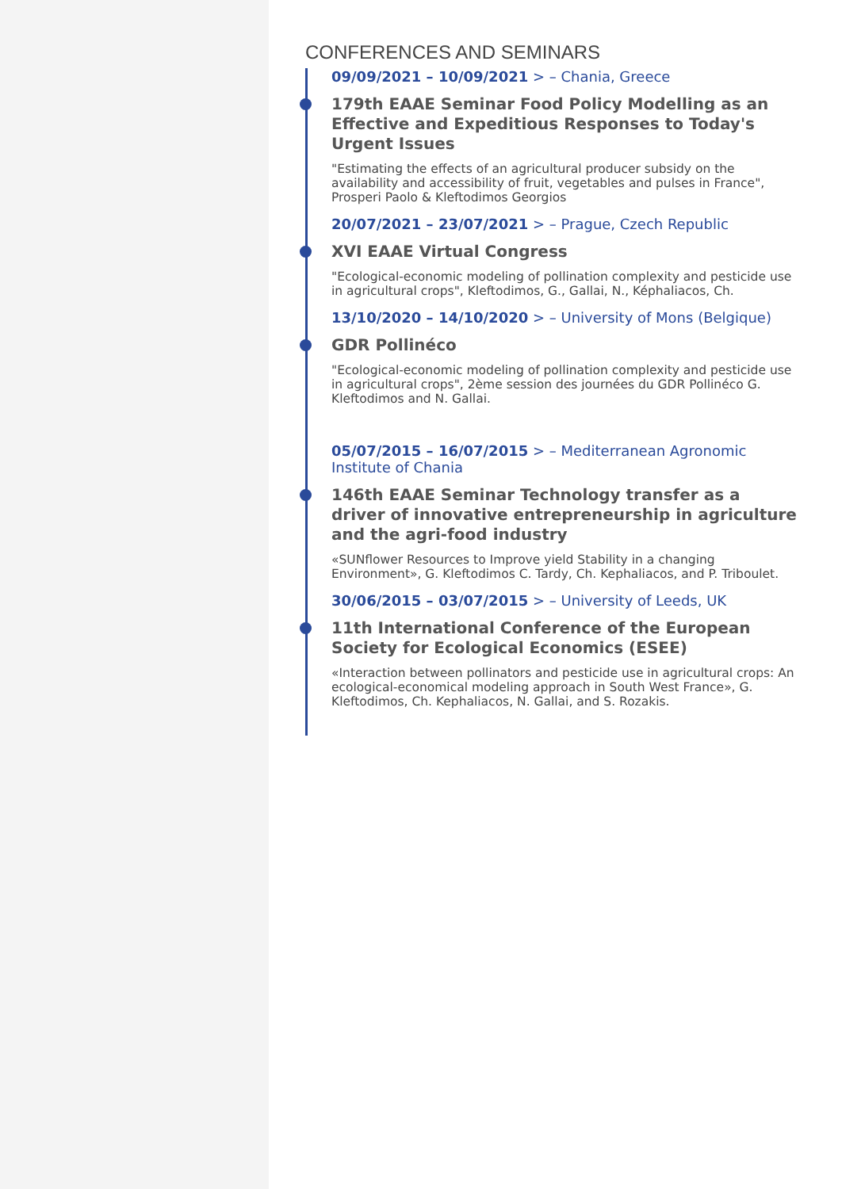CONFERENCES AND SEMINARS
09/09/2021 – 10/09/2021 > – Chania, Greece
179th EAAE Seminar Food Policy Modelling as an Effective and Expeditious Responses to Today's Urgent Issues
"Estimating the effects of an agricultural producer subsidy on the availability and accessibility of fruit, vegetables and pulses in France", Prosperi Paolo & Kleftodimos Georgios
20/07/2021 – 23/07/2021 > – Prague, Czech Republic
XVI EAAE Virtual Congress
"Ecological-economic modeling of pollination complexity and pesticide use in agricultural crops", Kleftodimos, G., Gallai, N., Képhaliacos, Ch.
13/10/2020 – 14/10/2020 > – University of Mons (Belgique)
GDR Pollinéco
"Ecological-economic modeling of pollination complexity and pesticide use in agricultural crops", 2ème session des journées du GDR Pollinéco G. Kleftodimos and N. Gallai.
05/07/2015 – 16/07/2015 > – Mediterranean Agronomic Institute of Chania
146th EAAE Seminar Technology transfer as a driver of innovative entrepreneurship in agriculture and the agri-food industry
«SUNflower Resources to Improve yield Stability in a changing Environment», G. Kleftodimos C. Tardy, Ch. Kephaliacos, and P. Triboulet.
30/06/2015 – 03/07/2015 > – University of Leeds, UK
11th International Conference of the European Society for Ecological Economics (ESEE)
«Interaction between pollinators and pesticide use in agricultural crops: An ecological-economical modeling approach in South West France», G. Kleftodimos, Ch. Kephaliacos, N. Gallai, and S. Rozakis.